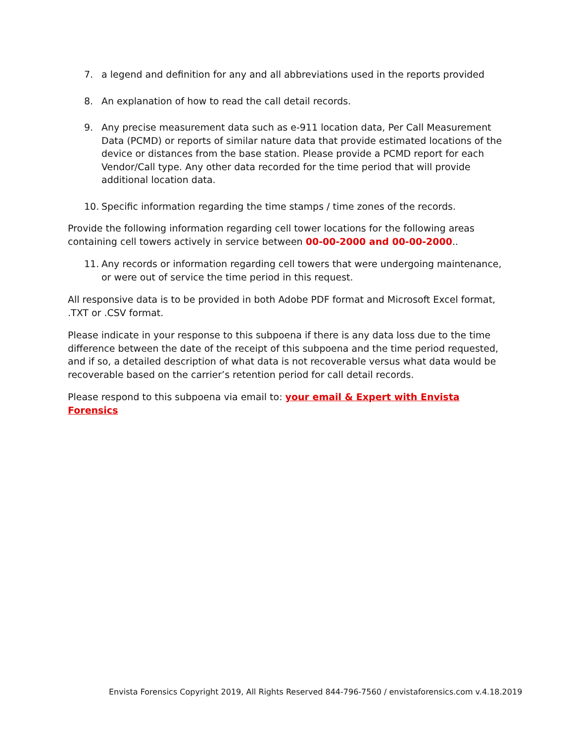7. a legend and definition for any and all abbreviations used in the reports provided
8. An explanation of how to read the call detail records.
9. Any precise measurement data such as e-911 location data, Per Call Measurement Data (PCMD) or reports of similar nature data that provide estimated locations of the device or distances from the base station. Please provide a PCMD report for each Vendor/Call type. Any other data recorded for the time period that will provide additional location data.
10. Specific information regarding the time stamps / time zones of the records.
Provide the following information regarding cell tower locations for the following areas containing cell towers actively in service between 00-00-2000 and 00-00-2000..
11. Any records or information regarding cell towers that were undergoing maintenance, or were out of service the time period in this request.
All responsive data is to be provided in both Adobe PDF format and Microsoft Excel format, .TXT or .CSV format.
Please indicate in your response to this subpoena if there is any data loss due to the time difference between the date of the receipt of this subpoena and the time period requested, and if so, a detailed description of what data is not recoverable versus what data would be recoverable based on the carrier’s retention period for call detail records.
Please respond to this subpoena via email to: your email & Expert with Envista Forensics
Envista Forensics Copyright 2019, All Rights Reserved 844-796-7560 / envistaforensics.com v.4.18.2019